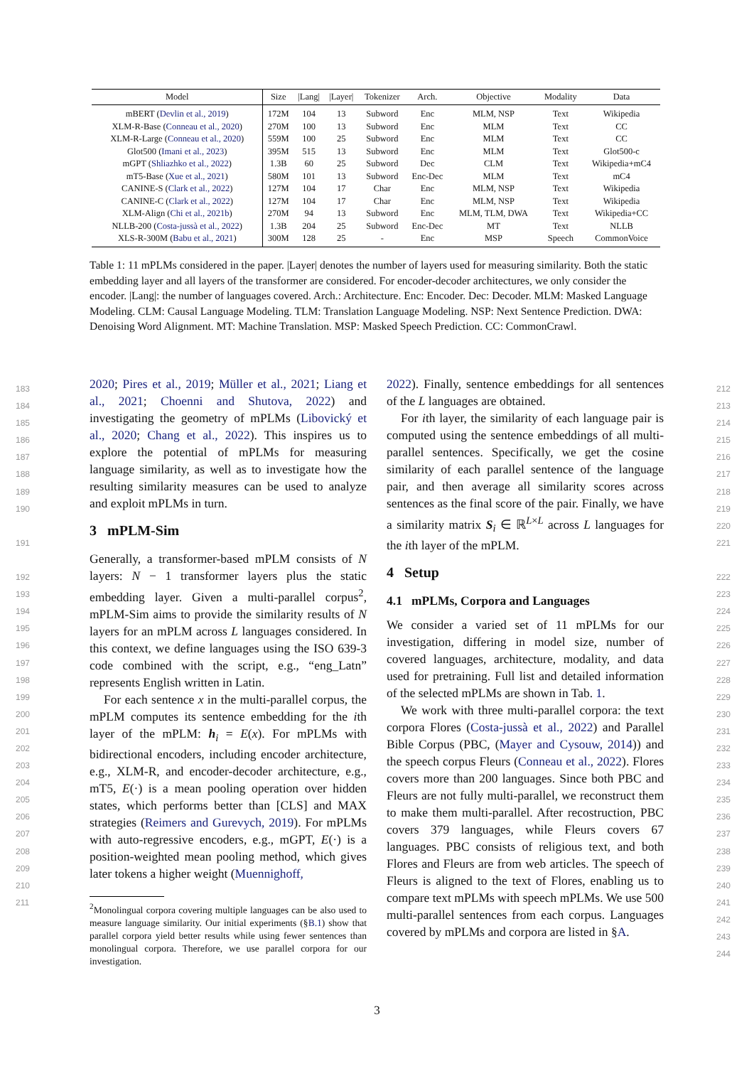| Model | Size | /Lang/ | /Layer/ | Tokenizer | Arch. | Objective | Modality | Data |
| --- | --- | --- | --- | --- | --- | --- | --- | --- |
| mBERT ( Devlin et al., 2019 ) | 172M | 104 | 13 | Subword | Enc | MLM, NSP | Text | Wikipedia |
| XLM-R-Base ( Conneau et al., 2020 ) | 270M | 100 | 13 | Subword | Enc | MLM | Text | CC |
| XLM-R-Large ( Conneau et al., 2020 ) | 559M | 100 | 25 | Subword | Enc | MLM | Text | CC |
| Glot500 ( Imani et al., 2023 ) | 395M | 515 | 13 | Subword | Enc | MLM | Text | Glot500-c |
| mGPT ( Shliazhko et al., 2022 ) | 1.3B | 60 | 25 | Subword | Dec | CLM | Text | Wikipedia+mC4 |
| mT5-Base ( Xue et al., 2021 ) | 580M | 101 | 13 | Subword | Enc-Dec | MLM | Text | mC4 |
| CANINE-S ( Clark et al., 2022 ) | 127M | 104 | 17 | Char | Enc | MLM, NSP | Text | Wikipedia |
| CANINE-C ( Clark et al., 2022 ) | 127M | 104 | 17 | Char | Enc | MLM, NSP | Text | Wikipedia |
| XLM-Align ( Chi et al., 2021b ) | 270M | 94 | 13 | Subword | Enc | MLM, TLM, DWA | Text | Wikipedia+CC |
| NLLB-200 ( Costa-jussà et al., 2022 ) | 1.3B | 204 | 25 | Subword | Enc-Dec | MT | Text | NLLB |
| XLS-R-300M ( Babu et al., 2021 ) | 300M | 128 | 25 | - | Enc | MSP | Speech | CommonVoice |
Table 1: 11 mPLMs considered in the paper. |Layer| denotes the number of layers used for measuring similarity. Both the static embedding layer and all layers of the transformer are considered. For encoder-decoder architectures, we only consider the encoder. |Lang|: the number of languages covered. Arch.: Architecture. Enc: Encoder. Dec: Decoder. MLM: Masked Language Modeling. CLM: Causal Language Modeling. TLM: Translation Language Modeling. NSP: Next Sentence Prediction. DWA: Denoising Word Alignment. MT: Machine Translation. MSP: Masked Speech Prediction. CC: CommonCrawl.
183
184
185
186
187
188
189
190
191
192
193
194
195
196
197
198
199
200
201
202
203
204
205
206
207
208
209
210
211
212
213
214
215
216
217
218
219
220
221
222
223
224
225
226
227
228
229
230
231
232
233
234
235
236
237
238
239
240
241
242
243
244
2020; Pires et al., 2019; Müller et al., 2021; Liang et al., 2021; Choenni and Shutova, 2022) and investigating the geometry of mPLMs (Libovický et al., 2020; Chang et al., 2022). This inspires us to explore the potential of mPLMs for measuring language similarity, as well as to investigate how the resulting similarity measures can be used to analyze and exploit mPLMs in turn.
3 mPLM-Sim
Generally, a transformer-based mPLM consists of N layers: N − 1 transformer layers plus the static embedding layer. Given a multi-parallel corpus<sup>2</sup>, mPLM-Sim aims to provide the similarity results of N layers for an mPLM across L languages considered. In this context, we define languages using the ISO 639-3 code combined with the script, e.g., “eng_Latn” represents English written in Latin.
For each sentence x in the multi-parallel corpus, the mPLM computes its sentence embedding for the ith layer of the mPLM: h<sub>i</sub> = E(x). For mPLMs with bidirectional encoders, including encoder architecture, e.g., XLM-R, and encoder-decoder architecture, e.g., mT5, E(·) is a mean pooling operation over hidden states, which performs better than [CLS] and MAX strategies (Reimers and Gurevych, 2019). For mPLMs with auto-regressive encoders, e.g., mGPT, E(·) is a position-weighted mean pooling method, which gives later tokens a higher weight (Muennighoff,
<sup>2</sup> Monolingual corpora covering multiple languages can be also used to measure language similarity. Our initial experiments (§B.1) show that parallel corpora yield better results while using fewer sentences than monolingual corpora. Therefore, we use parallel corpora for our investigation.
2022). Finally, sentence embeddings for all sentences of the L languages are obtained.
For ith layer, the similarity of each language pair is computed using the sentence embeddings of all multi-parallel sentences. Specifically, we get the cosine similarity of each parallel sentence of the language pair, and then average all similarity scores across sentences as the final score of the pair. Finally, we have a similarity matrix S<sub>i</sub> ∈ ℝ<sup>L×L</sup> across L languages for the ith layer of the mPLM.
4 Setup
4.1 mPLMs, Corpora and Languages
We consider a varied set of 11 mPLMs for our investigation, differing in model size, number of covered languages, architecture, modality, and data used for pretraining. Full list and detailed information of the selected mPLMs are shown in Tab. 1.
We work with three multi-parallel corpora: the text corpora Flores (Costa-jussà et al., 2022) and Parallel Bible Corpus (PBC, (Mayer and Cysouw, 2014)) and the speech corpus Fleurs (Conneau et al., 2022). Flores covers more than 200 languages. Since both PBC and Fleurs are not fully multi-parallel, we reconstruct them to make them multi-parallel. After recostruction, PBC covers 379 languages, while Fleurs covers 67 languages. PBC consists of religious text, and both Flores and Fleurs are from web articles. The speech of Fleurs is aligned to the text of Flores, enabling us to compare text mPLMs with speech mPLMs. We use 500 multi-parallel sentences from each corpus. Languages covered by mPLMs and corpora are listed in §A.
3